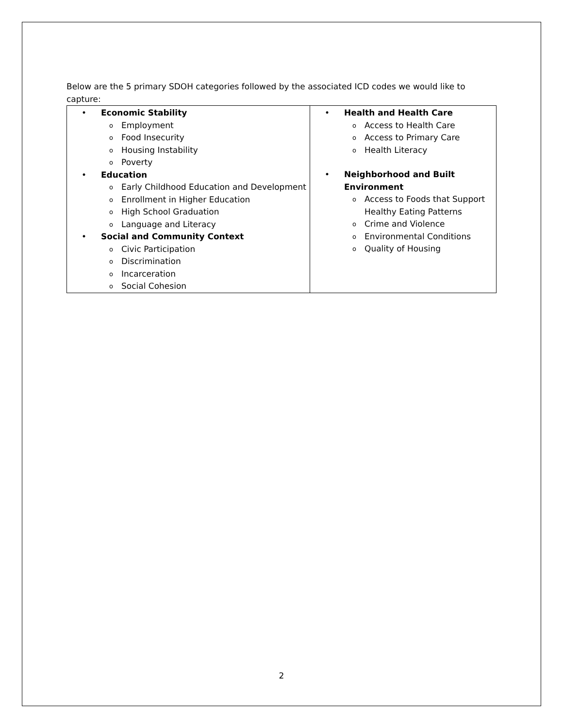Below are the 5 primary SDOH categories followed by the associated ICD codes we would like to capture:
| • Economic Stability o Employment o Food Insecurity o Housing Instability o Poverty • Education o Early Childhood Education and Development o Enrollment in Higher Education o High School Graduation o Language and Literacy • Social and Community Context o Civic Participation o Discrimination o Incarceration o Social Cohesion | • Health and Health Care o Access to Health Care o Access to Primary Care o Health Literacy • Neighborhood and Built Environment o Access to Foods that Support Healthy Eating Patterns o Crime and Violence o Environmental Conditions o Quality of Housing |
2